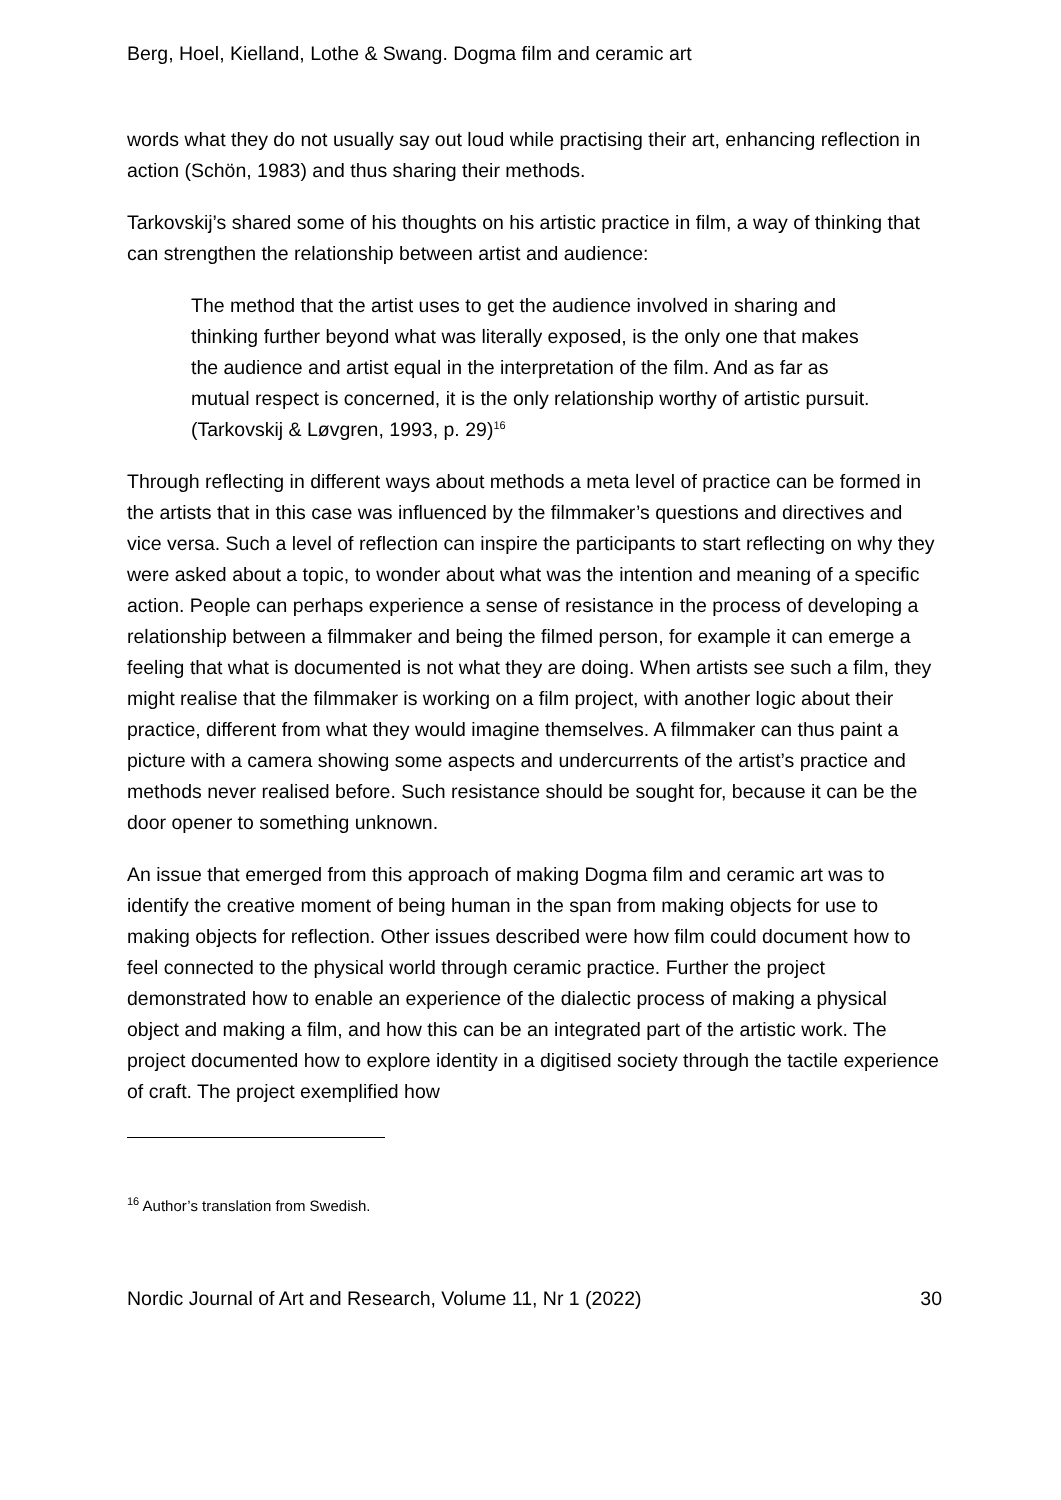Berg, Hoel, Kielland, Lothe & Swang. Dogma film and ceramic art
words what they do not usually say out loud while practising their art, enhancing reflection in action (Schön, 1983) and thus sharing their methods.
Tarkovskij’s shared some of his thoughts on his artistic practice in film, a way of thinking that can strengthen the relationship between artist and audience:
The method that the artist uses to get the audience involved in sharing and thinking further beyond what was literally exposed, is the only one that makes the audience and artist equal in the interpretation of the film. And as far as mutual respect is concerned, it is the only relationship worthy of artistic pursuit. (Tarkovskij & Løvgren, 1993, p. 29)<sup>16</sup>
Through reflecting in different ways about methods a meta level of practice can be formed in the artists that in this case was influenced by the filmmaker’s questions and directives and vice versa. Such a level of reflection can inspire the participants to start reflecting on why they were asked about a topic, to wonder about what was the intention and meaning of a specific action. People can perhaps experience a sense of resistance in the process of developing a relationship between a filmmaker and being the filmed person, for example it can emerge a feeling that what is documented is not what they are doing. When artists see such a film, they might realise that the filmmaker is working on a film project, with another logic about their practice, different from what they would imagine themselves. A filmmaker can thus paint a picture with a camera showing some aspects and undercurrents of the artist’s practice and methods never realised before. Such resistance should be sought for, because it can be the door opener to something unknown.
An issue that emerged from this approach of making Dogma film and ceramic art was to identify the creative moment of being human in the span from making objects for use to making objects for reflection. Other issues described were how film could document how to feel connected to the physical world through ceramic practice. Further the project demonstrated how to enable an experience of the dialectic process of making a physical object and making a film, and how this can be an integrated part of the artistic work. The project documented how to explore identity in a digitised society through the tactile experience of craft. The project exemplified how
<sup>16</sup> Author’s translation from Swedish.
Nordic Journal of Art and Research, Volume 11, Nr 1 (2022) 30